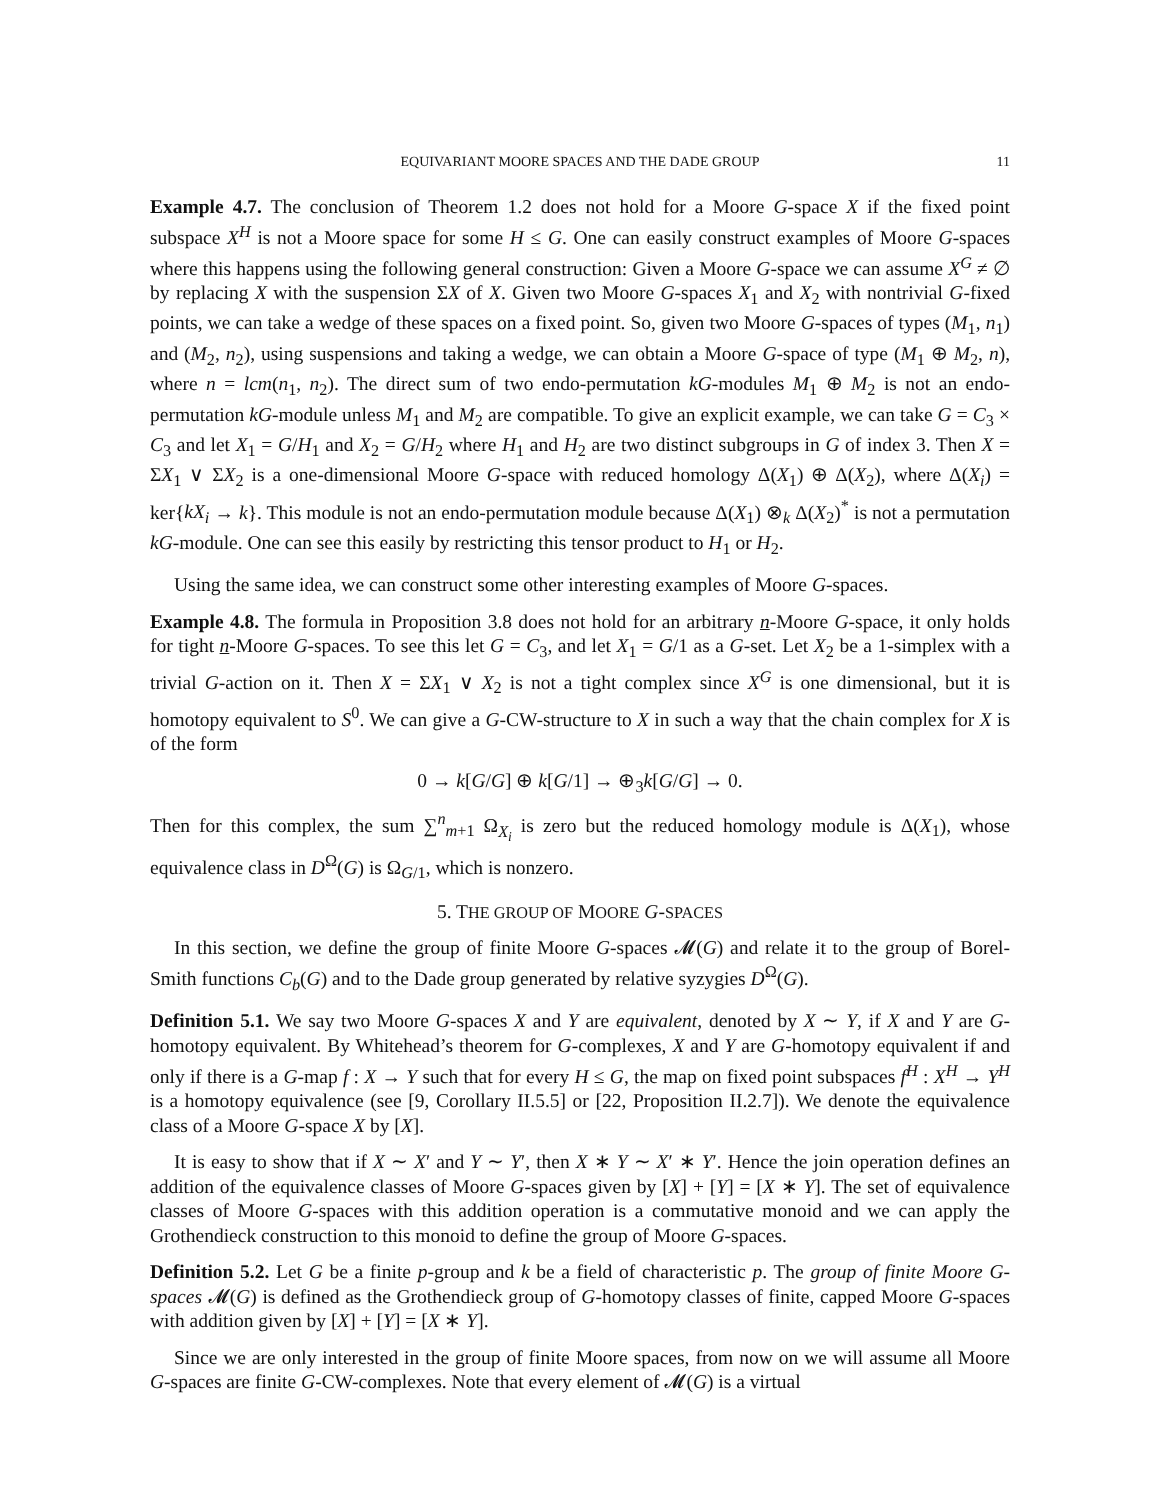EQUIVARIANT MOORE SPACES AND THE DADE GROUP 11
Example 4.7. The conclusion of Theorem 1.2 does not hold for a Moore G-space X if the fixed point subspace X<sup>H</sup> is not a Moore space for some H ≤ G. One can easily construct examples of Moore G-spaces where this happens using the following general construction: Given a Moore G-space we can assume X<sup>G</sup> ≠ ∅ by replacing X with the suspension ΣX of X. Given two Moore G-spaces X<sub>1</sub> and X<sub>2</sub> with nontrivial G-fixed points, we can take a wedge of these spaces on a fixed point. So, given two Moore G-spaces of types (M<sub>1</sub>, n<sub>1</sub>) and (M<sub>2</sub>, n<sub>2</sub>), using suspensions and taking a wedge, we can obtain a Moore G-space of type (M<sub>1</sub> ⊕ M<sub>2</sub>, n), where n = lcm(n<sub>1</sub>, n<sub>2</sub>). The direct sum of two endo-permutation kG-modules M<sub>1</sub> ⊕ M<sub>2</sub> is not an endo-permutation kG-module unless M<sub>1</sub> and M<sub>2</sub> are compatible. To give an explicit example, we can take G = C<sub>3</sub> × C<sub>3</sub> and let X<sub>1</sub> = G/H<sub>1</sub> and X<sub>2</sub> = G/H<sub>2</sub> where H<sub>1</sub> and H<sub>2</sub> are two distinct subgroups in G of index 3. Then X = ΣX<sub>1</sub> ∨ ΣX<sub>2</sub> is a one-dimensional Moore G-space with reduced homology Δ(X<sub>1</sub>) ⊕ Δ(X<sub>2</sub>), where Δ(X<sub>i</sub>) = ker{kX<sub>i</sub> → k}. This module is not an endo-permutation module because Δ(X<sub>1</sub>) ⊗<sub>k</sub> Δ(X<sub>2</sub>)<sup>*</sup> is not a permutation kG-module. One can see this easily by restricting this tensor product to H<sub>1</sub> or H<sub>2</sub>.
Using the same idea, we can construct some other interesting examples of Moore G-spaces.
Example 4.8. The formula in Proposition 3.8 does not hold for an arbitrary n-Moore G-space, it only holds for tight n-Moore G-spaces. To see this let G = C<sub>3</sub>, and let X<sub>1</sub> = G/1 as a G-set. Let X<sub>2</sub> be a 1-simplex with a trivial G-action on it. Then X = ΣX<sub>1</sub> ∨ X<sub>2</sub> is not a tight complex since X<sup>G</sup> is one dimensional, but it is homotopy equivalent to S<sup>0</sup>. We can give a G-CW-structure to X in such a way that the chain complex for X is of the form
0 → k[G/G] ⊕ k[G/1] → ⊕<sub>3</sub>k[G/G] → 0.
Then for this complex, the sum ∑<sup>n</sup><sub>m+1</sub> Ω<sub>X<sub>i</sub></sub> is zero but the reduced homology module is Δ(X<sub>1</sub>), whose equivalence class in D<sup>Ω</sup>(G) is Ω<sub>G/1</sub>, which is nonzero.
5. THE GROUP OF MOORE G-SPACES
In this section, we define the group of finite Moore G-spaces 𝓜(G) and relate it to the group of Borel-Smith functions C<sub>b</sub>(G) and to the Dade group generated by relative syzygies D<sup>Ω</sup>(G).
Definition 5.1. We say two Moore G-spaces X and Y are equivalent, denoted by X ∼ Y, if X and Y are G-homotopy equivalent. By Whitehead’s theorem for G-complexes, X and Y are G-homotopy equivalent if and only if there is a G-map f : X → Y such that for every H ≤ G, the map on fixed point subspaces f<sup>H</sup> : X<sup>H</sup> → Y<sup>H</sup> is a homotopy equivalence (see [9, Corollary II.5.5] or [22, Proposition II.2.7]). We denote the equivalence class of a Moore G-space X by [X].
It is easy to show that if X ∼ X′ and Y ∼ Y′, then X ∗ Y ∼ X′ ∗ Y′. Hence the join operation defines an addition of the equivalence classes of Moore G-spaces given by [X] + [Y] = [X ∗ Y]. The set of equivalence classes of Moore G-spaces with this addition operation is a commutative monoid and we can apply the Grothendieck construction to this monoid to define the group of Moore G-spaces.
Definition 5.2. Let G be a finite p-group and k be a field of characteristic p. The group of finite Moore G-spaces 𝓜(G) is defined as the Grothendieck group of G-homotopy classes of finite, capped Moore G-spaces with addition given by [X] + [Y] = [X ∗ Y].
Since we are only interested in the group of finite Moore spaces, from now on we will assume all Moore G-spaces are finite G-CW-complexes. Note that every element of 𝓜(G) is a virtual